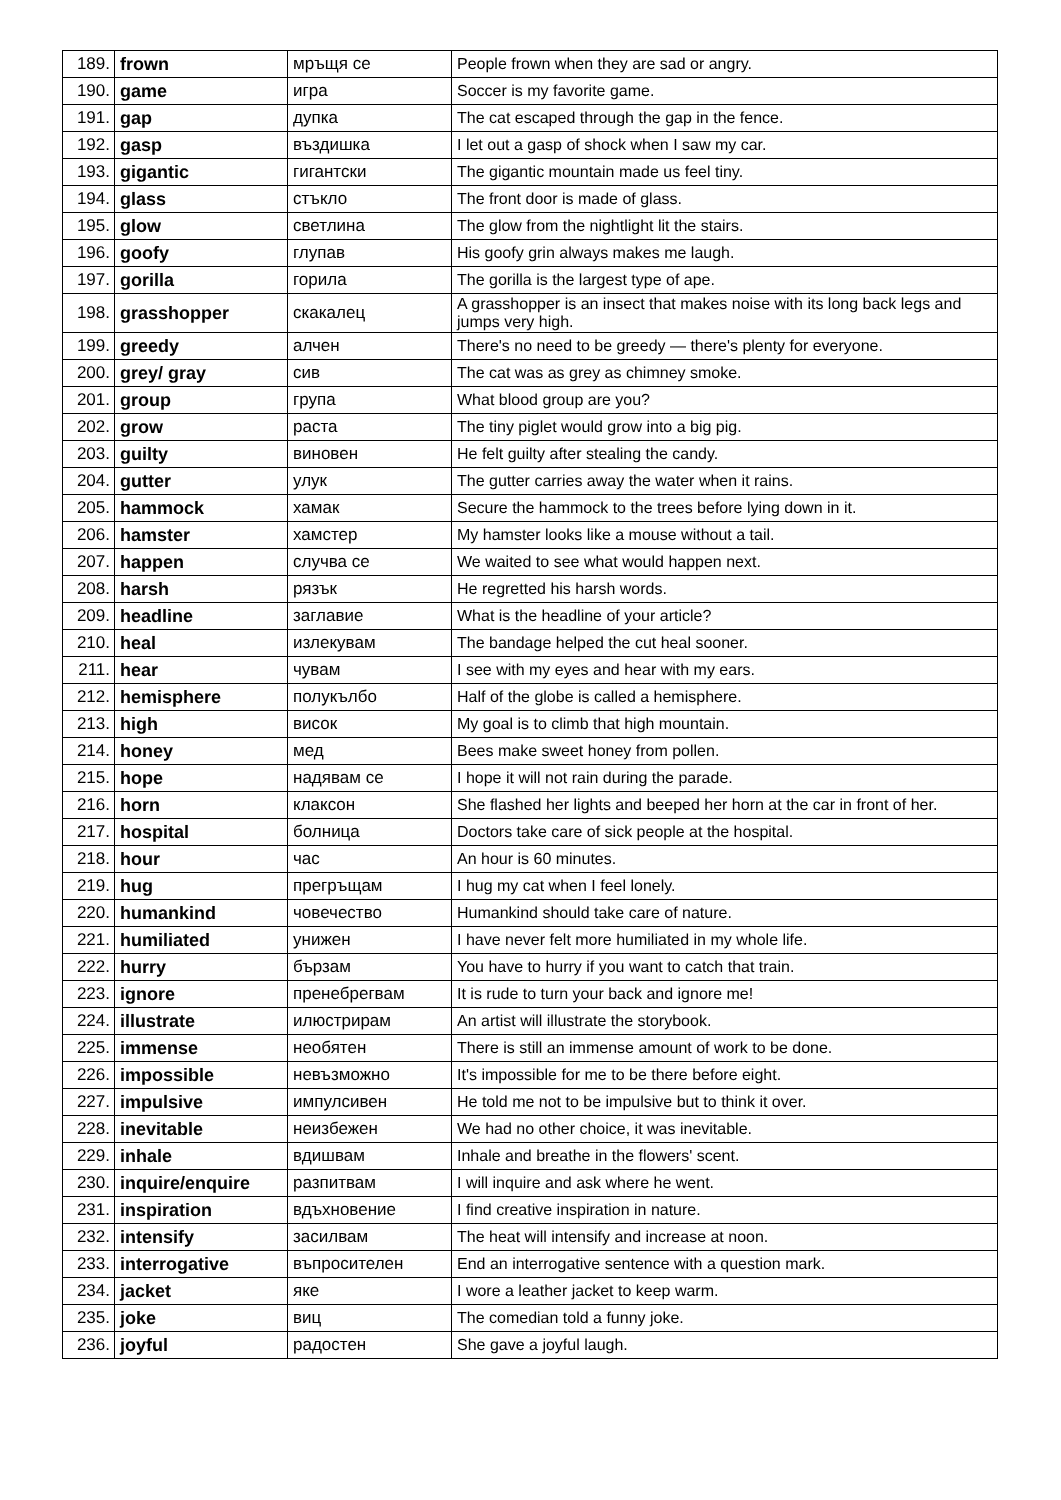| 189. | frown | мръщя се | People frown when they are sad or angry. |
| 190. | game | игра | Soccer is my favorite game. |
| 191. | gap | дупка | The cat escaped through the gap in the fence. |
| 192. | gasp | въздишка | I let out a gasp of shock when I saw my car. |
| 193. | gigantic | гигантски | The gigantic mountain made us feel tiny. |
| 194. | glass | стъкло | The front door is made of glass. |
| 195. | glow | светлина | The glow from the nightlight lit the stairs. |
| 196. | goofy | глупав | His goofy grin always makes me laugh. |
| 197. | gorilla | горила | The gorilla is the largest type of ape. |
| 198. | grasshopper | скакалец | A grasshopper is an insect that makes noise with its long back legs and jumps very high. |
| 199. | greedy | алчен | There's no need to be greedy — there's plenty for everyone. |
| 200. | grey/ gray | сив | The cat was as grey as chimney smoke. |
| 201. | group | група | What blood group are you? |
| 202. | grow | раста | The tiny piglet would grow into a big pig. |
| 203. | guilty | виновен | He felt guilty after stealing the candy. |
| 204. | gutter | улук | The gutter carries away the water when it rains. |
| 205. | hammock | хамак | Secure the hammock to the trees before lying down in it. |
| 206. | hamster | хамстер | My hamster looks like a mouse without a tail. |
| 207. | happen | случва се | We waited to see what would happen next. |
| 208. | harsh | рязък | He regretted his harsh words. |
| 209. | headline | заглавие | What is the headline of your article? |
| 210. | heal | излекувам | The bandage helped the cut heal sooner. |
| 211. | hear | чувам | I see with my eyes and hear with my ears. |
| 212. | hemisphere | полукълбо | Half of the globe is called a hemisphere. |
| 213. | high | висок | My goal is to climb that high mountain. |
| 214. | honey | мед | Bees make sweet honey from pollen. |
| 215. | hope | надявам се | I hope it will not rain during the parade. |
| 216. | horn | клаксон | She flashed her lights and beeped her horn at the car in front of her. |
| 217. | hospital | болница | Doctors take care of sick people at the hospital. |
| 218. | hour | час | An hour is 60 minutes. |
| 219. | hug | прегръщам | I hug my cat when I feel lonely. |
| 220. | humankind | човечество | Humankind should take care of nature. |
| 221. | humiliated | унижен | I have never felt more humiliated in my whole life. |
| 222. | hurry | бързам | You have to hurry if you want to catch that train. |
| 223. | ignore | пренебрегвам | It is rude to turn your back and ignore me! |
| 224. | illustrate | илюстрирам | An artist will illustrate the storybook. |
| 225. | immense | необятен | There is still an immense amount of work to be done. |
| 226. | impossible | невъзможно | It's impossible for me to be there before eight. |
| 227. | impulsive | импулсивен | He told me not to be impulsive but to think it over. |
| 228. | inevitable | неизбежен | We had no other choice, it was inevitable. |
| 229. | inhale | вдишвам | Inhale and breathe in the flowers' scent. |
| 230. | inquire/enquire | разпитвам | I will inquire and ask where he went. |
| 231. | inspiration | вдъхновение | I find creative inspiration in nature. |
| 232. | intensify | засилвам | The heat will intensify and increase at noon. |
| 233. | interrogative | въпросителен | End an interrogative sentence with a question mark. |
| 234. | jacket | яке | I wore a leather jacket to keep warm. |
| 235. | joke | виц | The comedian told a funny joke. |
| 236. | joyful | радостен | She gave a joyful laugh. |